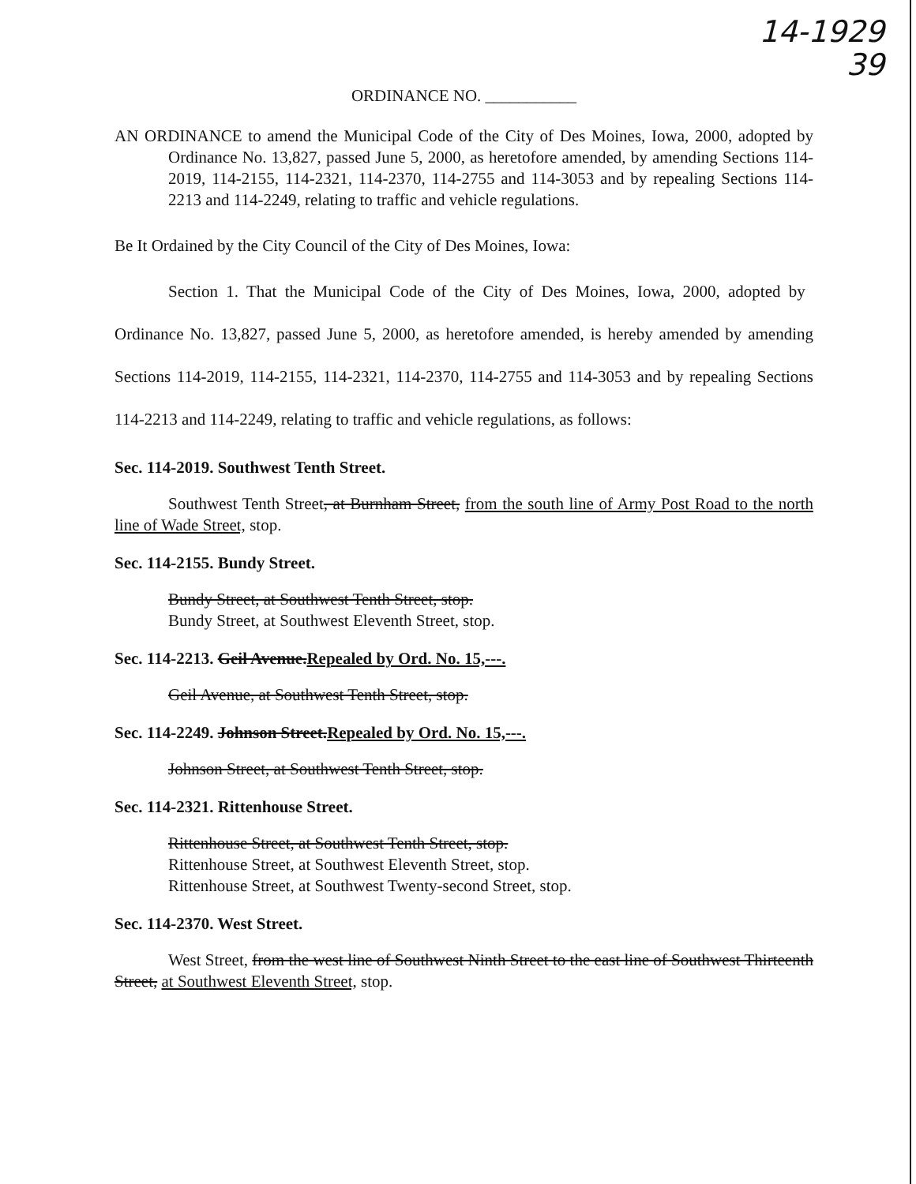14-1929
39
ORDINANCE NO. ___________
AN ORDINANCE to amend the Municipal Code of the City of Des Moines, Iowa, 2000, adopted by Ordinance No. 13,827, passed June 5, 2000, as heretofore amended, by amending Sections 114-2019, 114-2155, 114-2321, 114-2370, 114-2755 and 114-3053 and by repealing Sections 114-2213 and 114-2249, relating to traffic and vehicle regulations.
Be It Ordained by the City Council of the City of Des Moines, Iowa:
Section 1. That the Municipal Code of the City of Des Moines, Iowa, 2000, adopted by
Ordinance No. 13,827, passed June 5, 2000, as heretofore amended, is hereby amended by amending Sections 114-2019, 114-2155, 114-2321, 114-2370, 114-2755 and 114-3053 and by repealing Sections 114-2213 and 114-2249, relating to traffic and vehicle regulations, as follows:
Sec. 114-2019. Southwest Tenth Street.
Southwest Tenth Street, at Burnham Street, from the south line of Army Post Road to the north line of Wade Street, stop.
Sec. 114-2155. Bundy Street.
Bundy Street, at Southwest Tenth Street, stop.
Bundy Street, at Southwest Eleventh Street, stop.
Sec. 114-2213. Geil Avenue.Repealed by Ord. No. 15,---.
Geil Avenue, at Southwest Tenth Street, stop.
Sec. 114-2249. Johnson Street.Repealed by Ord. No. 15,---.
Johnson Street, at Southwest Tenth Street, stop.
Sec. 114-2321. Rittenhouse Street.
Rittenhouse Street, at Southwest Tenth Street, stop.
Rittenhouse Street, at Southwest Eleventh Street, stop.
Rittenhouse Street, at Southwest Twenty-second Street, stop.
Sec. 114-2370. West Street.
West Street, from the west line of Southwest Ninth Street to the east line of Southwest Thirteenth Street, at Southwest Eleventh Street, stop.